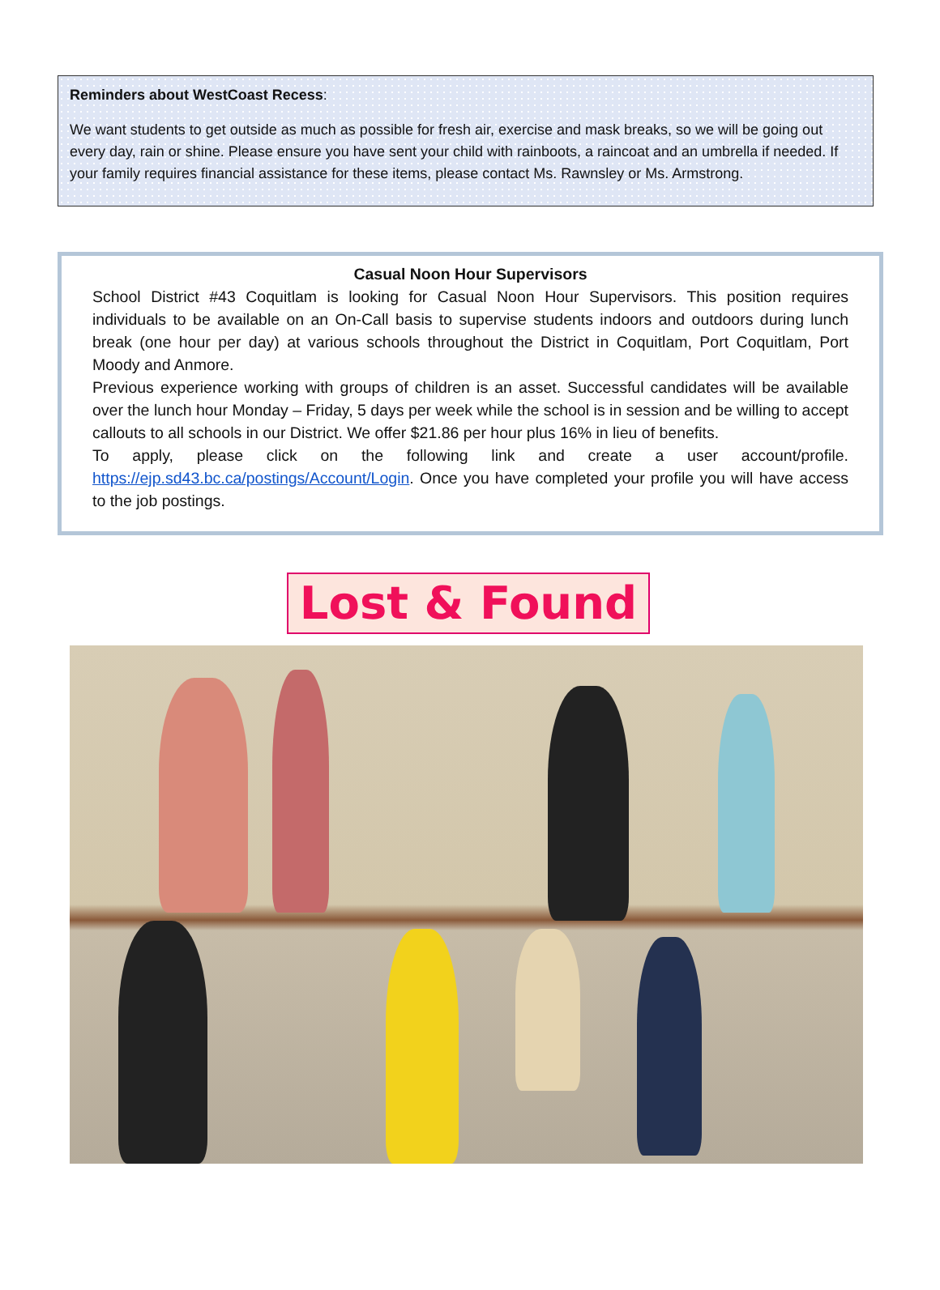Reminders about WestCoast Recess:
We want students to get outside as much as possible for fresh air, exercise and mask breaks, so we will be going out every day, rain or shine. Please ensure you have sent your child with rainboots, a raincoat and an umbrella if needed. If your family requires financial assistance for these items, please contact Ms. Rawnsley or Ms. Armstrong.
Casual Noon Hour Supervisors
School District #43 Coquitlam is looking for Casual Noon Hour Supervisors. This position requires individuals to be available on an On-Call basis to supervise students indoors and outdoors during lunch break (one hour per day) at various schools throughout the District in Coquitlam, Port Coquitlam, Port Moody and Anmore.
Previous experience working with groups of children is an asset. Successful candidates will be available over the lunch hour Monday – Friday, 5 days per week while the school is in session and be willing to accept callouts to all schools in our District. We offer $21.86 per hour plus 16% in lieu of benefits.
To apply, please click on the following link and create a user account/profile. https://ejp.sd43.bc.ca/postings/Account/Login. Once you have completed your profile you will have access to the job postings.
Lost & Found